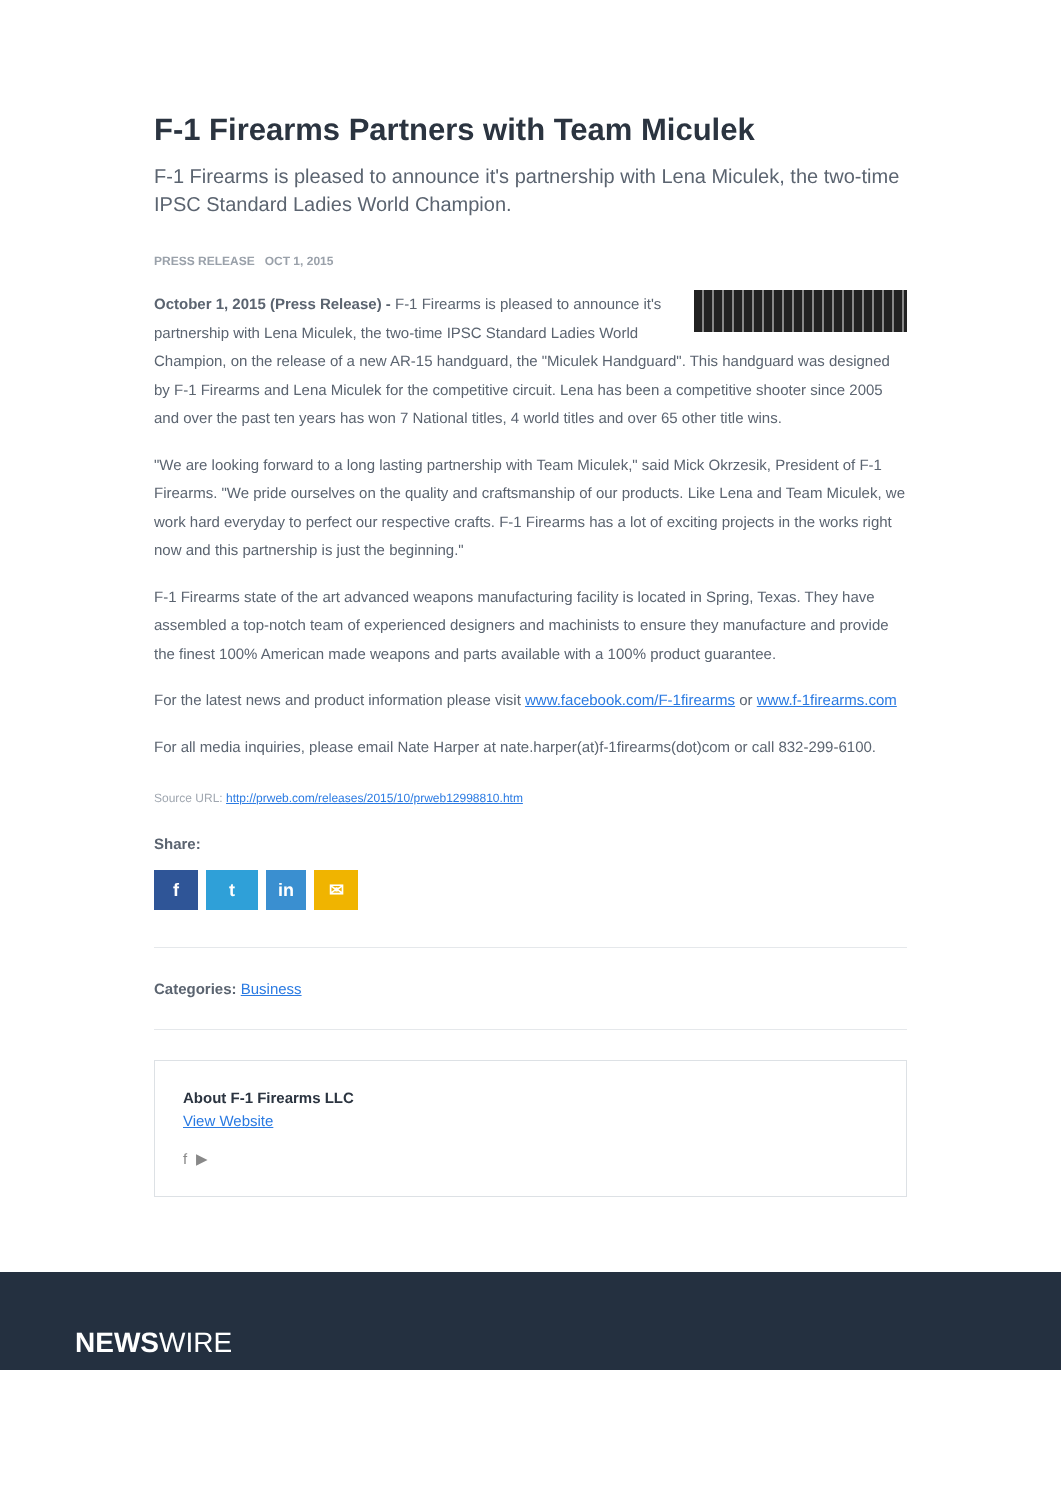F-1 Firearms Partners with Team Miculek
F-1 Firearms is pleased to announce it's partnership with Lena Miculek, the two-time IPSC Standard Ladies World Champion.
PRESS RELEASE OCT 1, 2015
October 1, 2015 (Press Release) - F-1 Firearms is pleased to announce it's partnership with Lena Miculek, the two-time IPSC Standard Ladies World Champion, on the release of a new AR-15 handguard, the "Miculek Handguard". This handguard was designed by F-1 Firearms and Lena Miculek for the competitive circuit. Lena has been a competitive shooter since 2005 and over the past ten years has won 7 National titles, 4 world titles and over 65 other title wins.
"We are looking forward to a long lasting partnership with Team Miculek," said Mick Okrzesik, President of F-1 Firearms. "We pride ourselves on the quality and craftsmanship of our products. Like Lena and Team Miculek, we work hard everyday to perfect our respective crafts. F-1 Firearms has a lot of exciting projects in the works right now and this partnership is just the beginning."
F-1 Firearms state of the art advanced weapons manufacturing facility is located in Spring, Texas. They have assembled a top-notch team of experienced designers and machinists to ensure they manufacture and provide the finest 100% American made weapons and parts available with a 100% product guarantee.
For the latest news and product information please visit www.facebook.com/F-1firearms or www.f-1firearms.com
For all media inquiries, please email Nate Harper at nate.harper(at)f-1firearms(dot)com or call 832-299-6100.
Source URL: http://prweb.com/releases/2015/10/prweb12998810.htm
Share:
ft in ✉
Categories: Business
About F-1 Firearms LLC
View Website
f ▶
NEWSWIRE